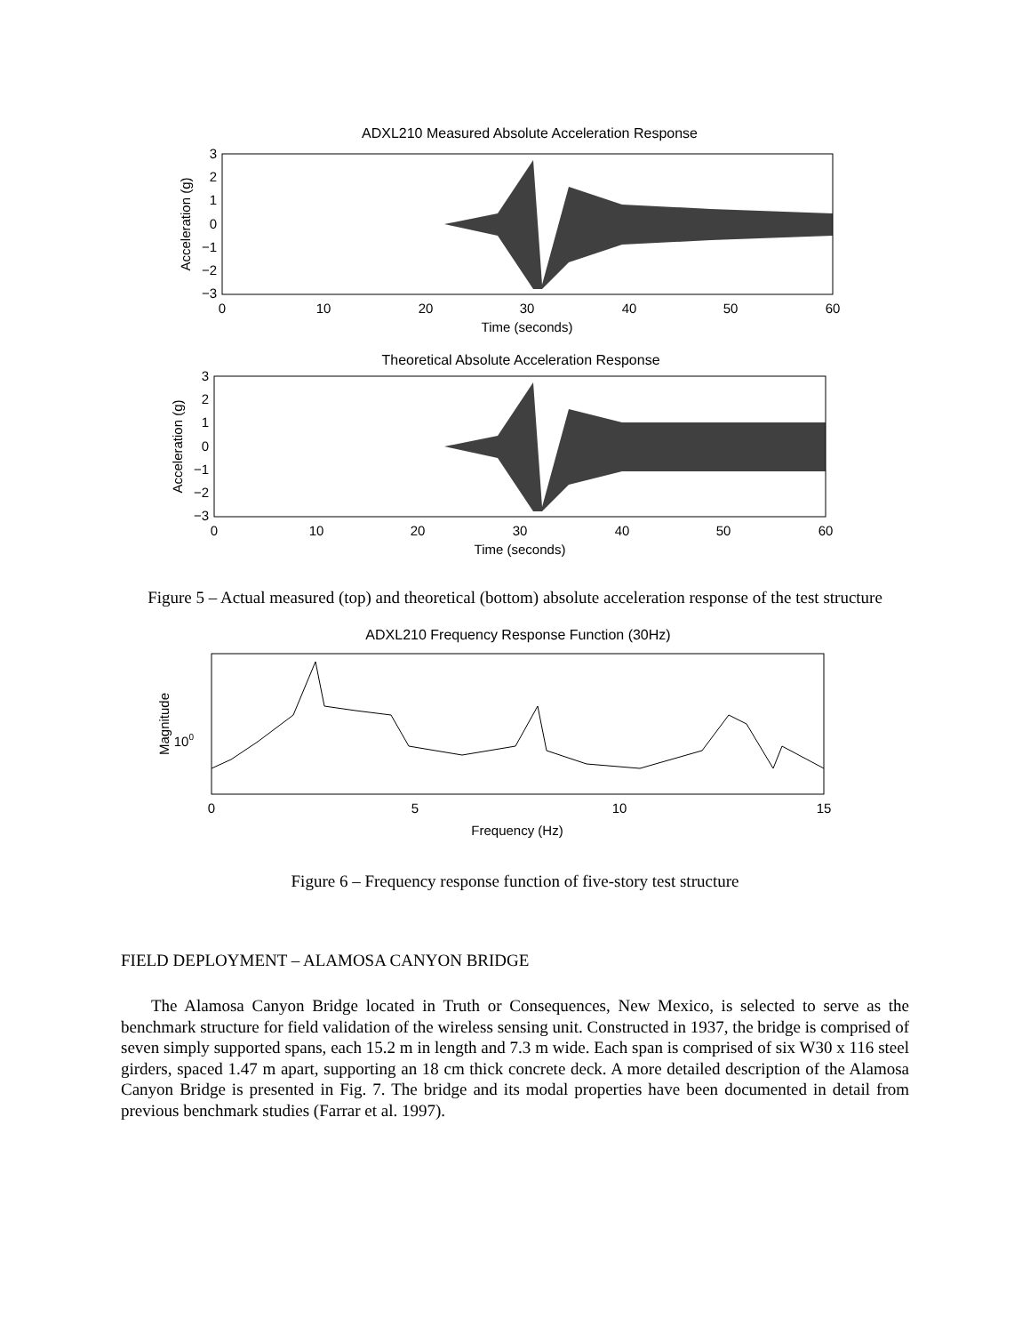ADXL210 Measured Absolute Acceleration Response
3
2
1
0
−1
−2
−3
0
10
20
30
40
50
60
Time (seconds)
Acceleration (g)
Theoretical Absolute Acceleration Response
3
2
1
0
−1
−2
−3
0
10
20
30
40
50
60
Time (seconds)
Acceleration (g)
Figure 5 – Actual measured (top) and theoretical (bottom) absolute acceleration response of the test structure
ADXL210 Frequency Response Function (30Hz)
100
Magnitude
0
5
10
15
Frequency (Hz)
Figure 6 – Frequency response function of five-story test structure
FIELD DEPLOYMENT – ALAMOSA CANYON BRIDGE
The Alamosa Canyon Bridge located in Truth or Consequences, New Mexico, is selected to serve as the benchmark structure for field validation of the wireless sensing unit. Constructed in 1937, the bridge is comprised of seven simply supported spans, each 15.2 m in length and 7.3 m wide. Each span is comprised of six W30 x 116 steel girders, spaced 1.47 m apart, supporting an 18 cm thick concrete deck. A more detailed description of the Alamosa Canyon Bridge is presented in Fig. 7. The bridge and its modal properties have been documented in detail from previous benchmark studies (Farrar et al. 1997).